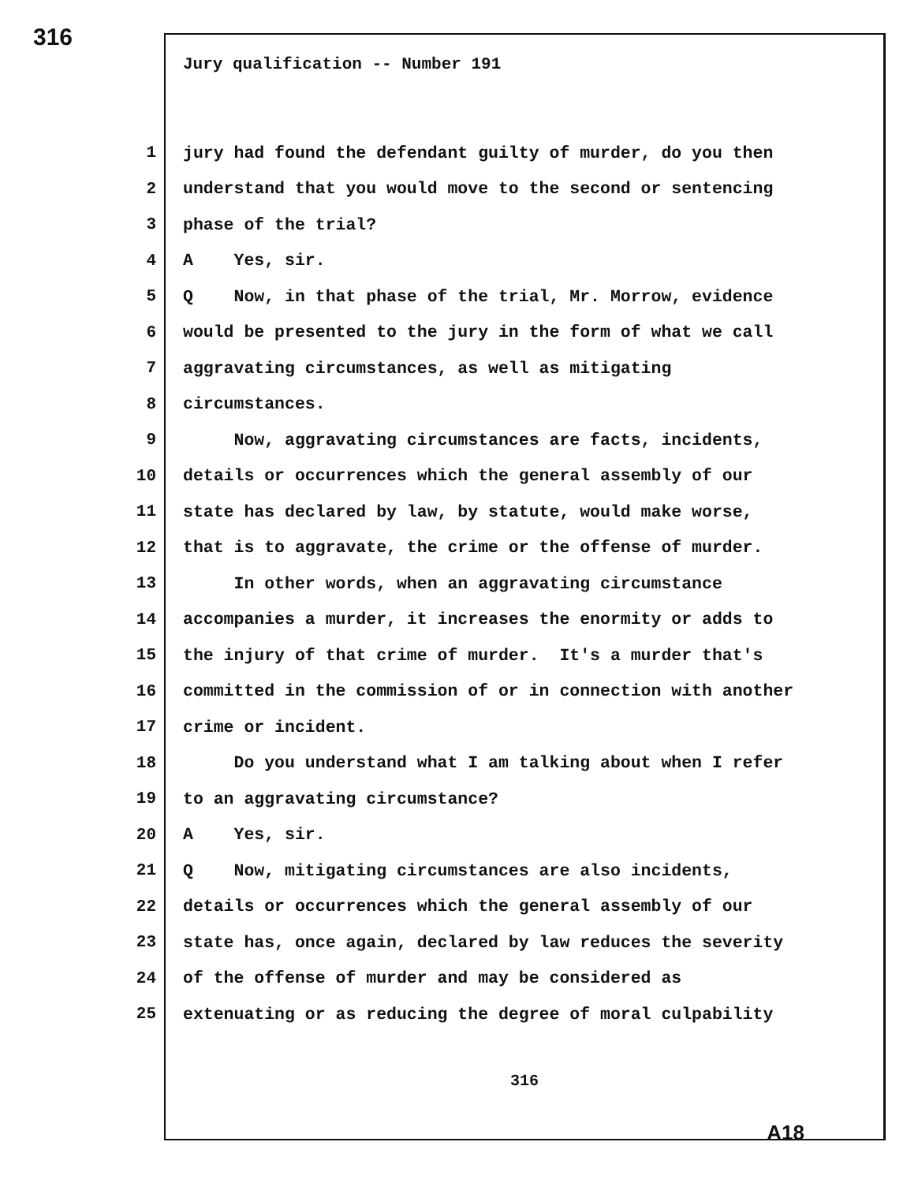316
Jury qualification -- Number 191
1 jury had found the defendant guilty of murder, do you then
2 understand that you would move to the second or sentencing
3 phase of the trial?
4 A Yes, sir.
5 Q Now, in that phase of the trial, Mr. Morrow, evidence
6 would be presented to the jury in the form of what we call
7 aggravating circumstances, as well as mitigating
8 circumstances.
9 Now, aggravating circumstances are facts, incidents,
10 details or occurrences which the general assembly of our
11 state has declared by law, by statute, would make worse,
12 that is to aggravate, the crime or the offense of murder.
13 In other words, when an aggravating circumstance
14 accompanies a murder, it increases the enormity or adds to
15 the injury of that crime of murder. It's a murder that's
16 committed in the commission of or in connection with another
17 crime or incident.
18 Do you understand what I am talking about when I refer
19 to an aggravating circumstance?
20 A Yes, sir.
21 Q Now, mitigating circumstances are also incidents,
22 details or occurrences which the general assembly of our
23 state has, once again, declared by law reduces the severity
24 of the offense of murder and may be considered as
25 extenuating or as reducing the degree of moral culpability
316
A18